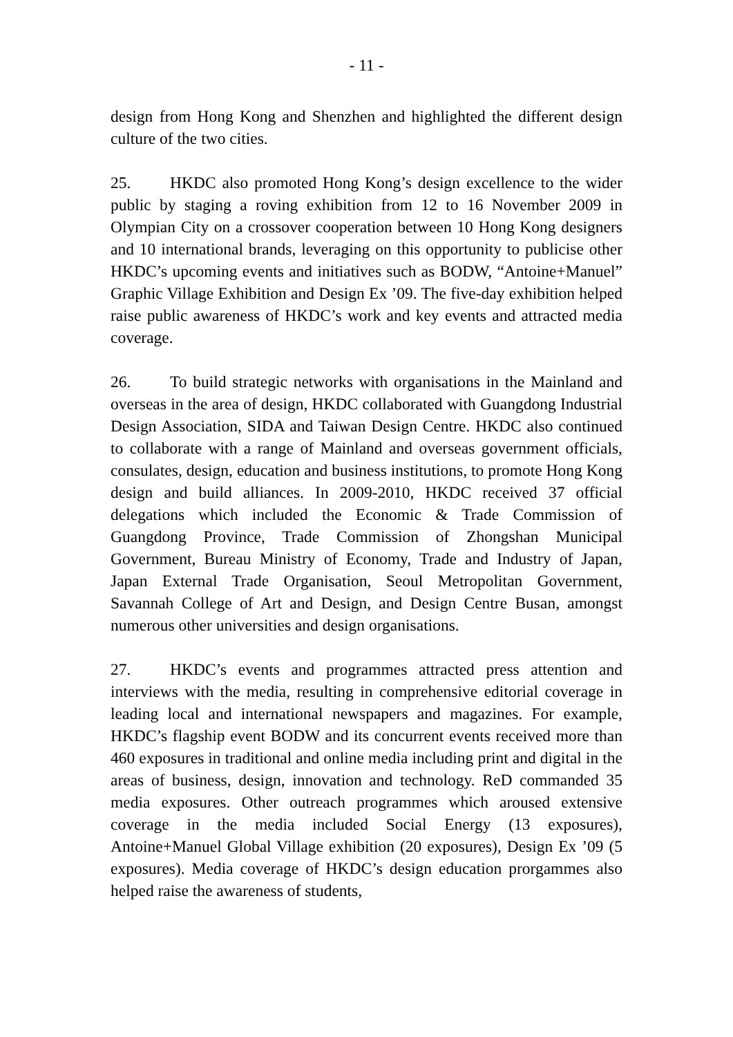- 11 -
design from Hong Kong and Shenzhen and highlighted the different design culture of the two cities.
25. HKDC also promoted Hong Kong’s design excellence to the wider public by staging a roving exhibition from 12 to 16 November 2009 in Olympian City on a crossover cooperation between 10 Hong Kong designers and 10 international brands, leveraging on this opportunity to publicise other HKDC’s upcoming events and initiatives such as BODW, “Antoine+Manuel” Graphic Village Exhibition and Design Ex ’09. The five-day exhibition helped raise public awareness of HKDC’s work and key events and attracted media coverage.
26. To build strategic networks with organisations in the Mainland and overseas in the area of design, HKDC collaborated with Guangdong Industrial Design Association, SIDA and Taiwan Design Centre. HKDC also continued to collaborate with a range of Mainland and overseas government officials, consulates, design, education and business institutions, to promote Hong Kong design and build alliances. In 2009-2010, HKDC received 37 official delegations which included the Economic & Trade Commission of Guangdong Province, Trade Commission of Zhongshan Municipal Government, Bureau Ministry of Economy, Trade and Industry of Japan, Japan External Trade Organisation, Seoul Metropolitan Government, Savannah College of Art and Design, and Design Centre Busan, amongst numerous other universities and design organisations.
27. HKDC’s events and programmes attracted press attention and interviews with the media, resulting in comprehensive editorial coverage in leading local and international newspapers and magazines. For example, HKDC’s flagship event BODW and its concurrent events received more than 460 exposures in traditional and online media including print and digital in the areas of business, design, innovation and technology. ReD commanded 35 media exposures. Other outreach programmes which aroused extensive coverage in the media included Social Energy (13 exposures), Antoine+Manuel Global Village exhibition (20 exposures), Design Ex ’09 (5 exposures). Media coverage of HKDC’s design education prorgammes also helped raise the awareness of students,